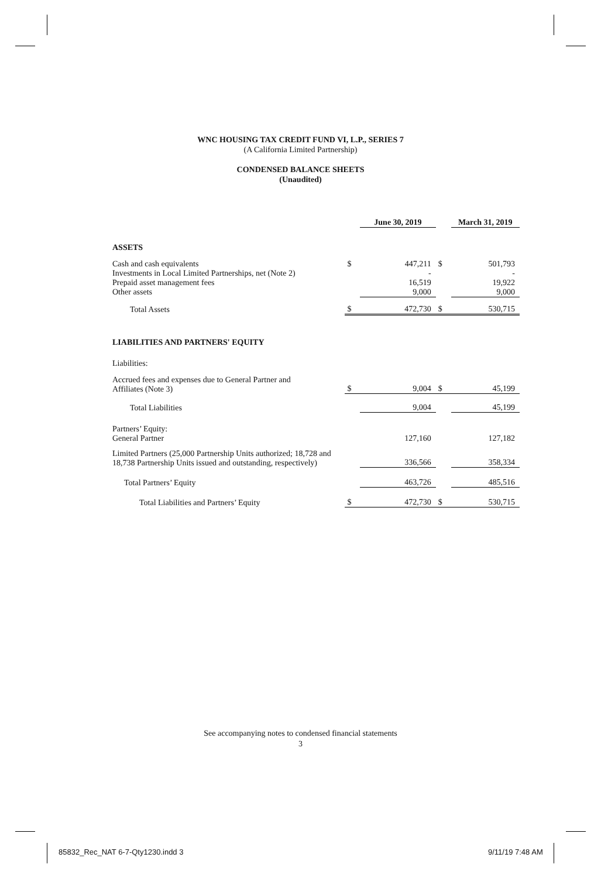WNC HOUSING TAX CREDIT FUND VI, L.P., SERIES 7
(A California Limited Partnership)
CONDENSED BALANCE SHEETS
(Unaudited)
| | | June 30, 2019 | | March 31, 2019 |
| ASSETS | | | | |
| Cash and cash equivalents | $ | 447,211 | $ | 501,793 |
| Investments in Local Limited Partnerships, net (Note 2) | | - | | - |
| Prepaid asset management fees | | 16,519 | | 19,922 |
| Other assets | | 9,000 | | 9,000 |
| Total Assets | $ | 472,730 | $ | 530,715 |
| LIABILITIES AND PARTNERS' EQUITY | | | | |
| Liabilities: | | | | |
| Accrued fees and expenses due to General Partner and Affiliates (Note 3) | $ | 9,004 | $ | 45,199 |
| Total Liabilities | | 9,004 | | 45,199 |
| Partners’ Equity: General Partner | | 127,160 | | 127,182 |
| Limited Partners (25,000 Partnership Units authorized; 18,728 and 18,738 Partnership Units issued and outstanding, respectively) | | 336,566 | | 358,334 |
| Total Partners’ Equity | | 463,726 | | 485,516 |
| Total Liabilities and Partners’ Equity | $ | 472,730 | $ | 530,715 |
See accompanying notes to condensed financial statements
3
85832_Rec_NAT 6-7-Qty1230.indd 3
9/11/19 7:48 AM